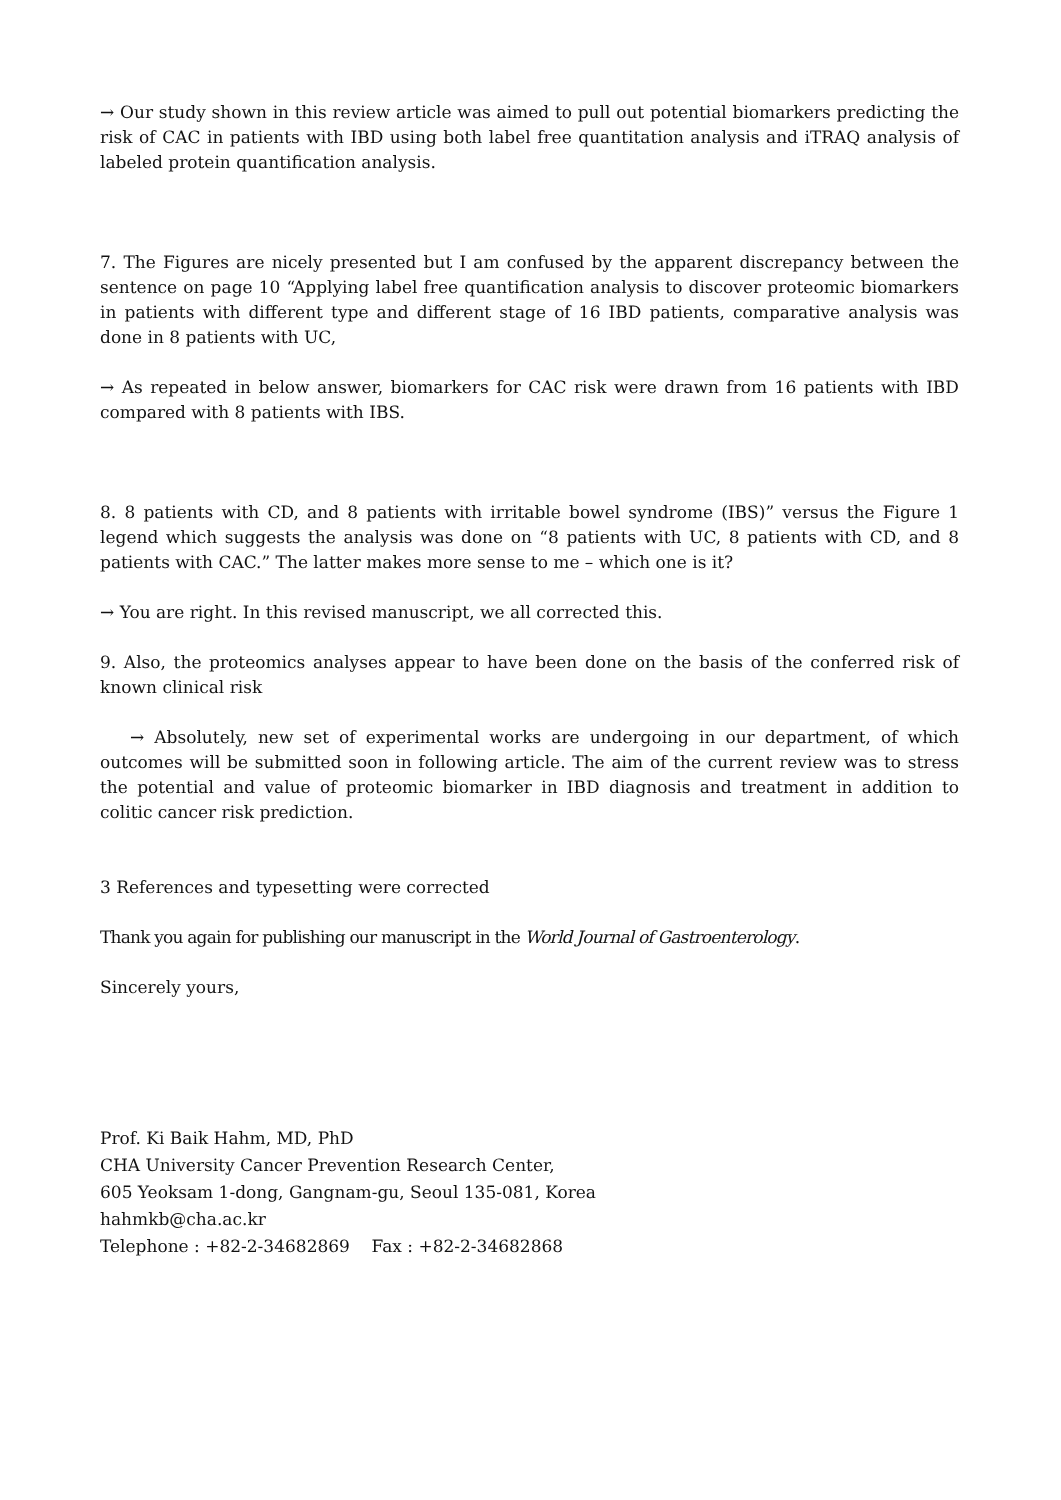→ Our study shown in this review article was aimed to pull out potential biomarkers predicting the risk of CAC in patients with IBD using both label free quantitation analysis and iTRAQ analysis of labeled protein quantification analysis.
7. The Figures are nicely presented but I am confused by the apparent discrepancy between the sentence on page 10 “Applying label free quantification analysis to discover proteomic biomarkers in patients with different type and different stage of 16 IBD patients, comparative analysis was done in 8 patients with UC,
→ As repeated in below answer, biomarkers for CAC risk were drawn from 16 patients with IBD compared with 8 patients with IBS.
8. 8 patients with CD, and 8 patients with irritable bowel syndrome (IBS)” versus the Figure 1 legend which suggests the analysis was done on “8 patients with UC, 8 patients with CD, and 8 patients with CAC.” The latter makes more sense to me – which one is it?
→ You are right. In this revised manuscript, we all corrected this.
9. Also, the proteomics analyses appear to have been done on the basis of the conferred risk of known clinical risk
→ Absolutely, new set of experimental works are undergoing in our department, of which outcomes will be submitted soon in following article. The aim of the current review was to stress the potential and value of proteomic biomarker in IBD diagnosis and treatment in addition to colitic cancer risk prediction.
3 References and typesetting were corrected
Thank you again for publishing our manuscript in the World Journal of Gastroenterology.
Sincerely yours,
Prof. Ki Baik Hahm, MD, PhD
CHA University Cancer Prevention Research Center,
605 Yeoksam 1-dong, Gangnam-gu, Seoul 135-081, Korea
hahmkb@cha.ac.kr
Telephone : +82-2-34682869 Fax : +82-2-34682868